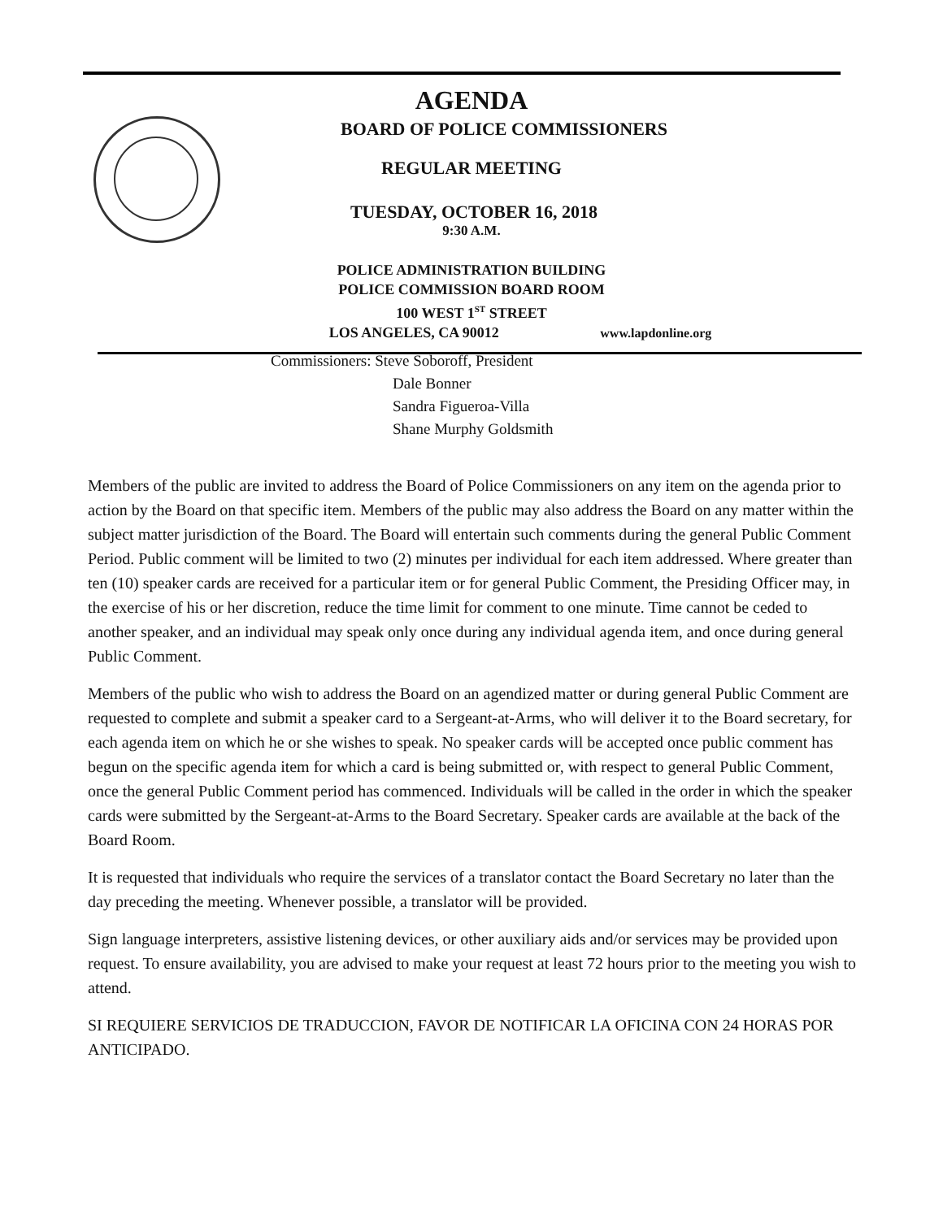AGENDA
BOARD OF POLICE COMMISSIONERS
REGULAR MEETING
TUESDAY, OCTOBER 16, 2018
9:30 A.M.
POLICE ADMINISTRATION BUILDING
POLICE COMMISSION BOARD ROOM
100 WEST 1<sup>ST</sup> STREET
LOS ANGELES, CA 90012 www.lapdonline.org
Commissioners: Steve Soboroff, President
Dale Bonner
Sandra Figueroa-Villa
Shane Murphy Goldsmith
Members of the public are invited to address the Board of Police Commissioners on any item on the agenda prior to action by the Board on that specific item. Members of the public may also address the Board on any matter within the subject matter jurisdiction of the Board. The Board will entertain such comments during the general Public Comment Period. Public comment will be limited to two (2) minutes per individual for each item addressed. Where greater than ten (10) speaker cards are received for a particular item or for general Public Comment, the Presiding Officer may, in the exercise of his or her discretion, reduce the time limit for comment to one minute. Time cannot be ceded to another speaker, and an individual may speak only once during any individual agenda item, and once during general Public Comment.
Members of the public who wish to address the Board on an agendized matter or during general Public Comment are requested to complete and submit a speaker card to a Sergeant-at-Arms, who will deliver it to the Board secretary, for each agenda item on which he or she wishes to speak. No speaker cards will be accepted once public comment has begun on the specific agenda item for which a card is being submitted or, with respect to general Public Comment, once the general Public Comment period has commenced. Individuals will be called in the order in which the speaker cards were submitted by the Sergeant-at-Arms to the Board Secretary. Speaker cards are available at the back of the Board Room.
It is requested that individuals who require the services of a translator contact the Board Secretary no later than the day preceding the meeting. Whenever possible, a translator will be provided.
Sign language interpreters, assistive listening devices, or other auxiliary aids and/or services may be provided upon request. To ensure availability, you are advised to make your request at least 72 hours prior to the meeting you wish to attend.
SI REQUIERE SERVICIOS DE TRADUCCION, FAVOR DE NOTIFICAR LA OFICINA CON 24 HORAS POR ANTICIPADO.